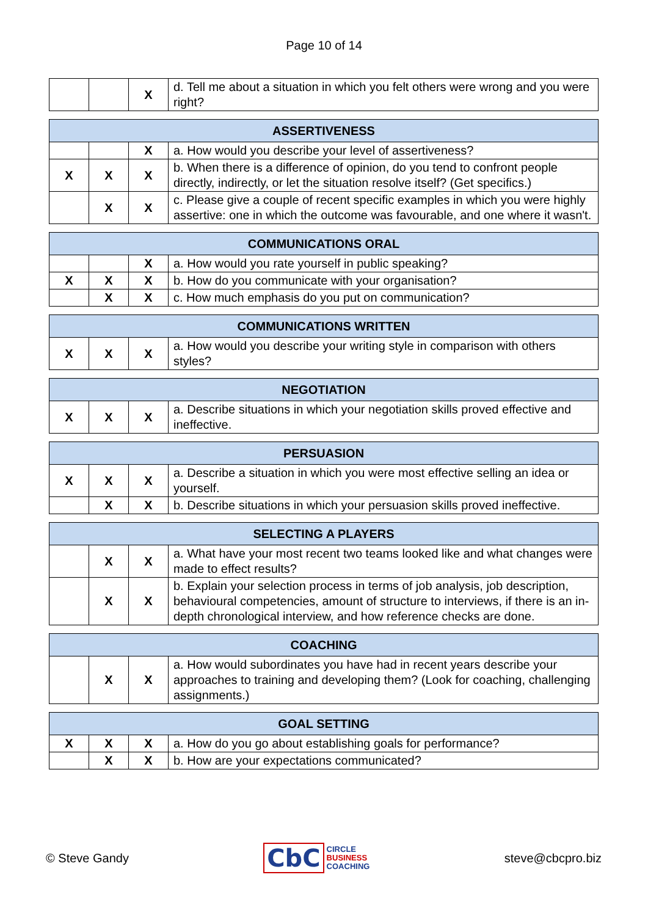Page 10 of 14
| | | X | d. Tell me about a situation in which you felt others were wrong and you were right? |
| ASSERTIVENESS | | | |
| --- | --- | --- | --- |
| | | X | a. How would you describe your level of assertiveness? |
| X | X | X | b. When there is a difference of opinion, do you tend to confront people directly, indirectly, or let the situation resolve itself? (Get specifics.) |
| | X | X | c. Please give a couple of recent specific examples in which you were highly assertive: one in which the outcome was favourable, and one where it wasn't. |
| COMMUNICATIONS ORAL | | | |
| --- | --- | --- | --- |
| | | X | a. How would you rate yourself in public speaking? |
| X | X | X | b. How do you communicate with your organisation? |
| | X | X | c. How much emphasis do you put on communication? |
| COMMUNICATIONS WRITTEN | | | |
| --- | --- | --- | --- |
| X | X | X | a. How would you describe your writing style in comparison with others styles? |
| NEGOTIATION | | | |
| --- | --- | --- | --- |
| X | X | X | a. Describe situations in which your negotiation skills proved effective and ineffective. |
| PERSUASION | | | |
| --- | --- | --- | --- |
| X | X | X | a. Describe a situation in which you were most effective selling an idea or yourself. |
| | X | X | b. Describe situations in which your persuasion skills proved ineffective. |
| SELECTING A PLAYERS | | | |
| --- | --- | --- | --- |
| | X | X | a. What have your most recent two teams looked like and what changes were made to effect results? |
| | X | X | b. Explain your selection process in terms of job analysis, job description, behavioural competencies, amount of structure to interviews, if there is an in-depth chronological interview, and how reference checks are done. |
| COACHING | | | |
| --- | --- | --- | --- |
| | X | X | a. How would subordinates you have had in recent years describe your approaches to training and developing them? (Look for coaching, challenging assignments.) |
| GOAL SETTING | | | |
| --- | --- | --- | --- |
| X | X | X | a. How do you go about establishing goals for performance? |
| | X | X | b. How are your expectations communicated? |
© Steve Gandy CbC CIRCLE
BUSINESS
COACHING steve@cbcpro.biz